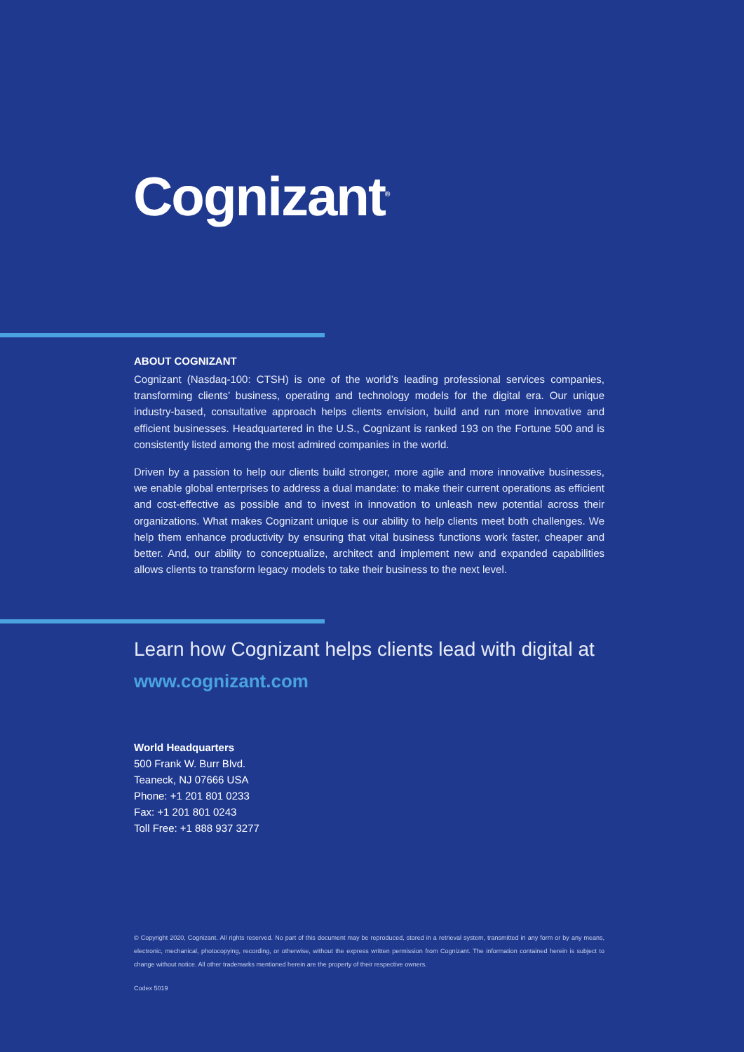Cognizant<sup>®</sup>
ABOUT COGNIZANT
Cognizant (Nasdaq-100: CTSH) is one of the world’s leading professional services companies, transforming clients’ business, operating and technology models for the digital era. Our unique industry-based, consultative approach helps clients envision, build and run more innovative and efficient businesses. Headquartered in the U.S., Cognizant is ranked 193 on the Fortune 500 and is consistently listed among the most admired companies in the world.
Driven by a passion to help our clients build stronger, more agile and more innovative businesses, we enable global enterprises to address a dual mandate: to make their current operations as efficient and cost-effective as possible and to invest in innovation to unleash new potential across their organizations. What makes Cognizant unique is our ability to help clients meet both challenges. We help them enhance productivity by ensuring that vital business functions work faster, cheaper and better. And, our ability to conceptualize, architect and implement new and expanded capabilities allows clients to transform legacy models to take their business to the next level.
Learn how Cognizant helps clients lead with digital at
www.cognizant.com
World Headquarters
500 Frank W. Burr Blvd.
Teaneck, NJ 07666 USA
Phone: +1 201 801 0233
Fax: +1 201 801 0243
Toll Free: +1 888 937 3277
© Copyright 2020, Cognizant. All rights reserved. No part of this document may be reproduced, stored in a retrieval system, transmitted in any form or by any means, electronic, mechanical, photocopying, recording, or otherwise, without the express written permission from Cognizant. The information contained herein is subject to change without notice. All other trademarks mentioned herein are the property of their respective owners.
Codex 5019